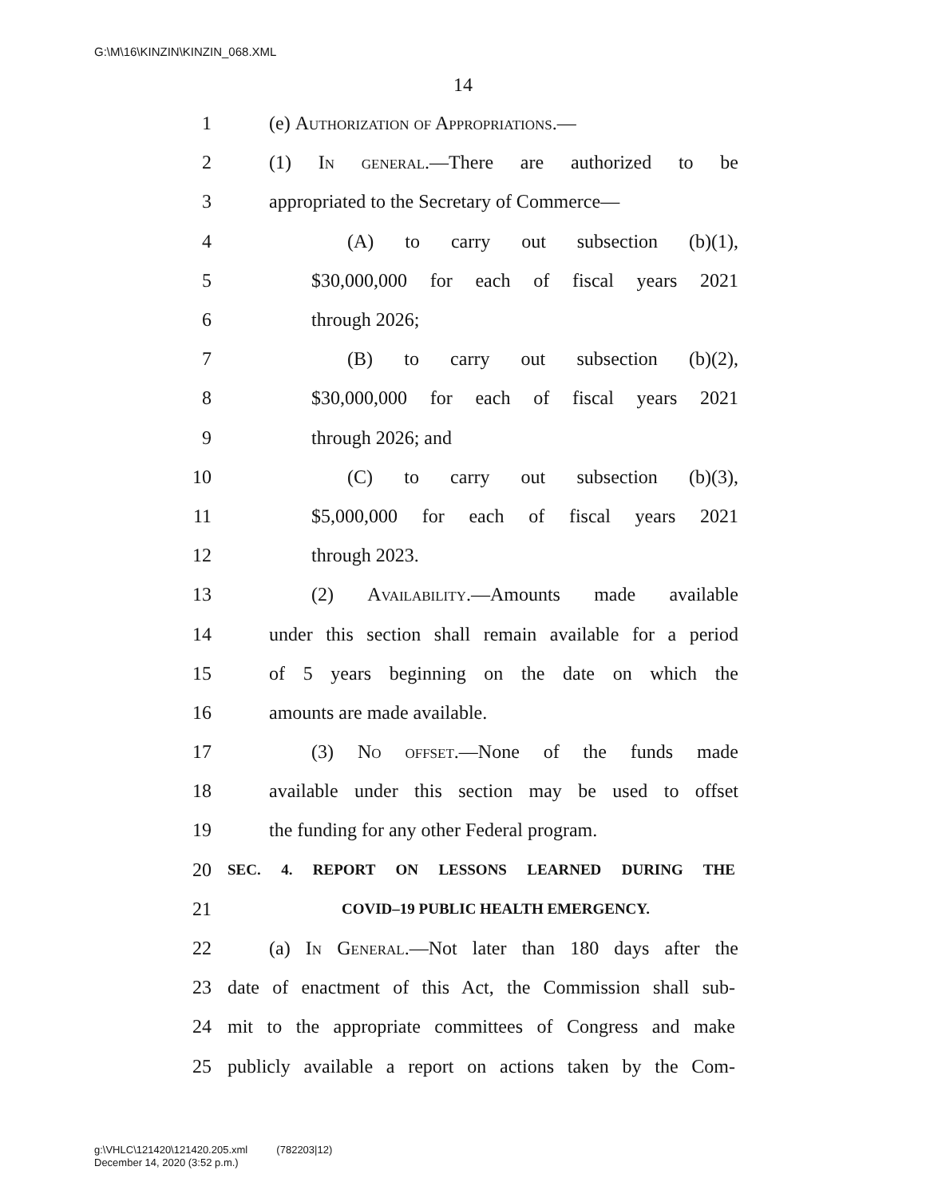G:\M\16\KINZIN\KINZIN_068.XML
14
1 (e) Authorization of Appropriations.—
2 (1) In general.—There are authorized to be
3 appropriated to the Secretary of Commerce—
4 (A) to carry out subsection (b)(1),
5 $30,000,000 for each of fiscal years 2021
6 through 2026;
7 (B) to carry out subsection (b)(2),
8 $30,000,000 for each of fiscal years 2021
9 through 2026; and
10 (C) to carry out subsection (b)(3),
11 $5,000,000 for each of fiscal years 2021
12 through 2023.
13 (2) Availability.—Amounts made available
14 under this section shall remain available for a period
15 of 5 years beginning on the date on which the
16 amounts are made available.
17 (3) No offset.—None of the funds made
18 available under this section may be used to offset
19 the funding for any other Federal program.
20 SEC. 4. REPORT ON LESSONS LEARNED DURING THE
21 COVID–19 PUBLIC HEALTH EMERGENCY.
22 (a) In General.—Not later than 180 days after the
23 date of enactment of this Act, the Commission shall sub-
24 mit to the appropriate committees of Congress and make
25 publicly available a report on actions taken by the Com-
g:\VHLC\121420\121420.205.xml (782203|12)
December 14, 2020 (3:52 p.m.)